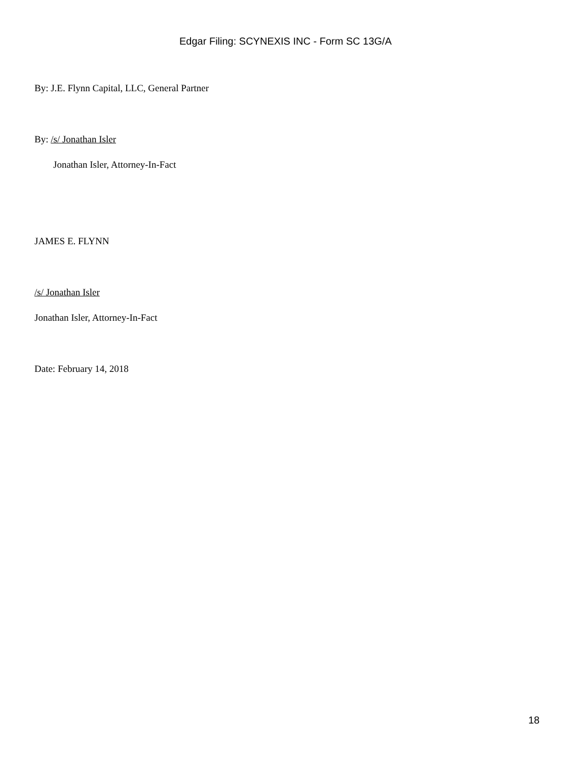Edgar Filing: SCYNEXIS INC - Form SC 13G/A
By: J.E. Flynn Capital, LLC, General Partner
By: /s/ Jonathan Isler
Jonathan Isler, Attorney-In-Fact
JAMES E. FLYNN
/s/ Jonathan Isler
Jonathan Isler, Attorney-In-Fact
Date: February 14, 2018
18